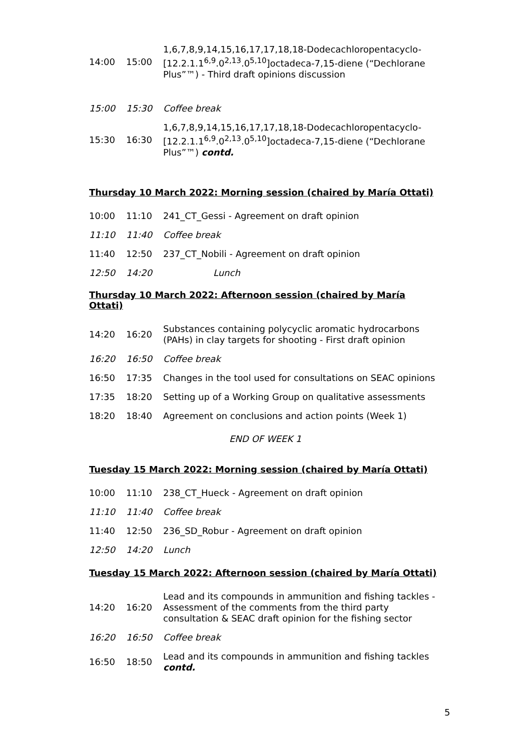| 14:00 | 15:00 | 1,6,7,8,9,14,15,16,17,17,18,18-Dodecachloropentacyclo-[12.2.1.1<sup>6,9</sup>.0<sup>2,13</sup>.0<sup>5,10</sup>]octadeca-7,15-diene (“Dechlorane Plus”™) - Third draft opinions discussion |
| 15:00 | 15:30 | Coffee break |
| 15:30 | 16:30 | 1,6,7,8,9,14,15,16,17,17,18,18-Dodecachloropentacyclo-[12.2.1.1<sup>6,9</sup>.0<sup>2,13</sup>.0<sup>5,10</sup>]octadeca-7,15-diene (“Dechlorane Plus”™) contd. |
Thursday 10 March 2022: Morning session (chaired by María Ottati)
| 10:00 | 11:10 | 241_CT_Gessi - Agreement on draft opinion |
| 11:10 | 11:40 | Coffee break |
| 11:40 | 12:50 | 237_CT_Nobili - Agreement on draft opinion |
| 12:50 | 14:20 | Lunch |
Thursday 10 March 2022: Afternoon session (chaired by María Ottati)
| 14:20 | 16:20 | Substances containing polycyclic aromatic hydrocarbons (PAHs) in clay targets for shooting - First draft opinion |
| 16:20 | 16:50 | Coffee break |
| 16:50 | 17:35 | Changes in the tool used for consultations on SEAC opinions |
| 17:35 | 18:20 | Setting up of a Working Group on qualitative assessments |
| 18:20 | 18:40 | Agreement on conclusions and action points (Week 1) |
END OF WEEK 1
Tuesday 15 March 2022: Morning session (chaired by María Ottati)
| 10:00 | 11:10 | 238_CT_Hueck - Agreement on draft opinion |
| 11:10 | 11:40 | Coffee break |
| 11:40 | 12:50 | 236_SD_Robur - Agreement on draft opinion |
| 12:50 | 14:20 | Lunch |
Tuesday 15 March 2022: Afternoon session (chaired by María Ottati)
| 14:20 | 16:20 | Lead and its compounds in ammunition and fishing tackles - Assessment of the comments from the third party consultation & SEAC draft opinion for the fishing sector |
| 16:20 | 16:50 | Coffee break |
| 16:50 | 18:50 | Lead and its compounds in ammunition and fishing tackles contd. |
5